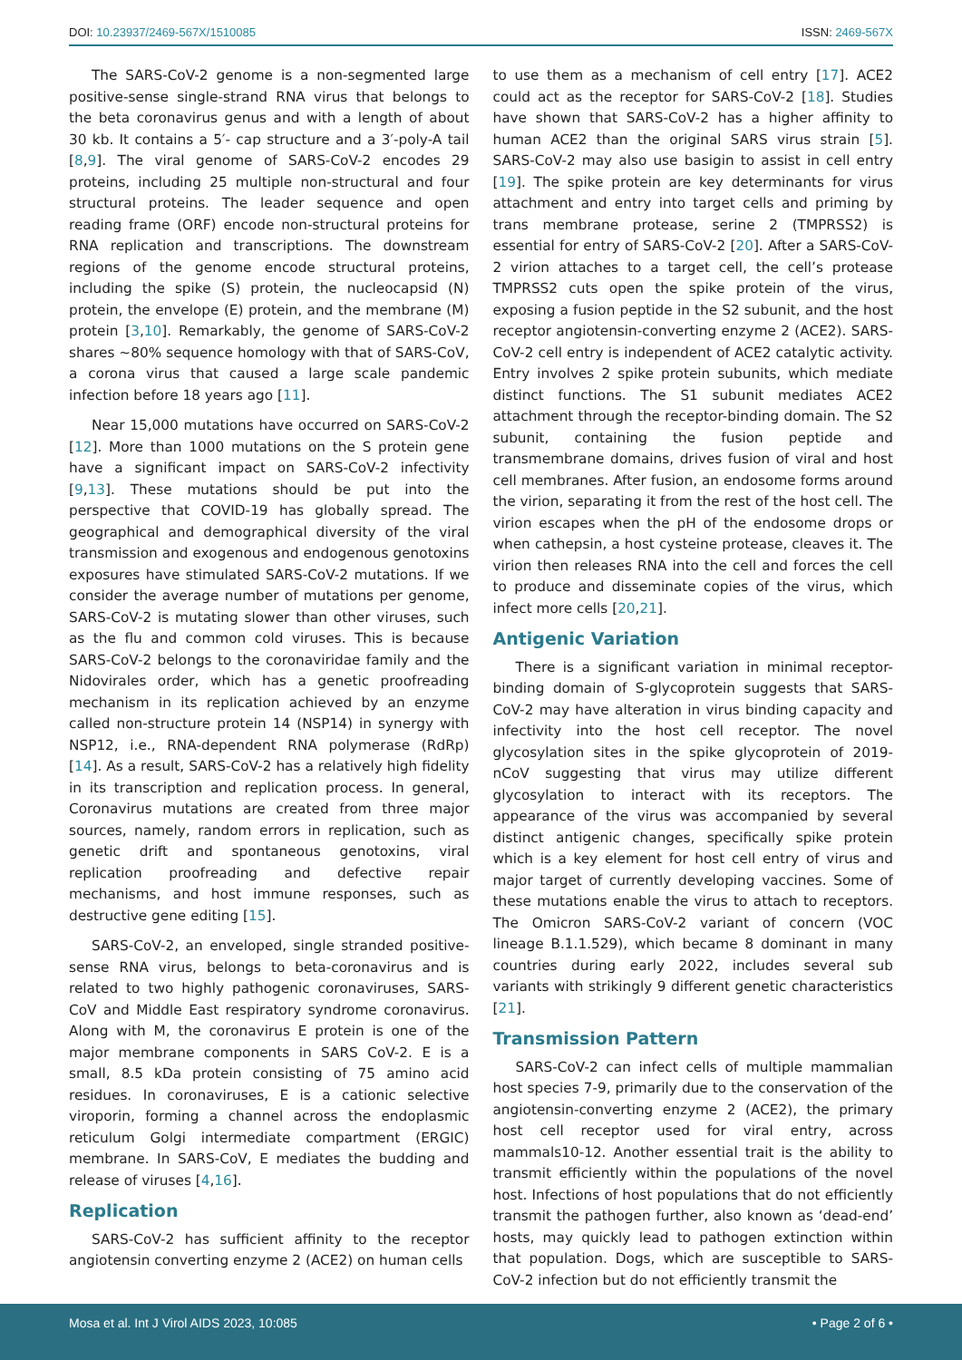DOI: 10.23937/2469-567X/1510085
ISSN: 2469-567X
The SARS-CoV-2 genome is a non-segmented large positive-sense single-strand RNA virus that belongs to the beta coronavirus genus and with a length of about 30 kb. It contains a 5′- cap structure and a 3′-poly-A tail [8,9]. The viral genome of SARS-CoV-2 encodes 29 proteins, including 25 multiple non-structural and four structural proteins. The leader sequence and open reading frame (ORF) encode non-structural proteins for RNA replication and transcriptions. The downstream regions of the genome encode structural proteins, including the spike (S) protein, the nucleocapsid (N) protein, the envelope (E) protein, and the membrane (M) protein [3,10]. Remarkably, the genome of SARS-CoV-2 shares ~80% sequence homology with that of SARS-CoV, a corona virus that caused a large scale pandemic infection before 18 years ago [11].
Near 15,000 mutations have occurred on SARS-CoV-2 [12]. More than 1000 mutations on the S protein gene have a significant impact on SARS-CoV-2 infectivity [9,13]. These mutations should be put into the perspective that COVID-19 has globally spread. The geographical and demographical diversity of the viral transmission and exogenous and endogenous genotoxins exposures have stimulated SARS-CoV-2 mutations. If we consider the average number of mutations per genome, SARS-CoV-2 is mutating slower than other viruses, such as the flu and common cold viruses. This is because SARS-CoV-2 belongs to the coronaviridae family and the Nidovirales order, which has a genetic proofreading mechanism in its replication achieved by an enzyme called non-structure protein 14 (NSP14) in synergy with NSP12, i.e., RNA-dependent RNA polymerase (RdRp) [14]. As a result, SARS-CoV-2 has a relatively high fidelity in its transcription and replication process. In general, Coronavirus mutations are created from three major sources, namely, random errors in replication, such as genetic drift and spontaneous genotoxins, viral replication proofreading and defective repair mechanisms, and host immune responses, such as destructive gene editing [15].
SARS-CoV-2, an enveloped, single stranded positive-sense RNA virus, belongs to beta-coronavirus and is related to two highly pathogenic coronaviruses, SARS-CoV and Middle East respiratory syndrome coronavirus. Along with M, the coronavirus E protein is one of the major membrane components in SARS CoV-2. E is a small, 8.5 kDa protein consisting of 75 amino acid residues. In coronaviruses, E is a cationic selective viroporin, forming a channel across the endoplasmic reticulum Golgi intermediate compartment (ERGIC) membrane. In SARS-CoV, E mediates the budding and release of viruses [4,16].
Replication
SARS-CoV-2 has sufficient affinity to the receptor angiotensin converting enzyme 2 (ACE2) on human cells
to use them as a mechanism of cell entry [17]. ACE2 could act as the receptor for SARS-CoV-2 [18]. Studies have shown that SARS-CoV-2 has a higher affinity to human ACE2 than the original SARS virus strain [5]. SARS-CoV-2 may also use basigin to assist in cell entry [19]. The spike protein are key determinants for virus attachment and entry into target cells and priming by trans membrane protease, serine 2 (TMPRSS2) is essential for entry of SARS-CoV-2 [20]. After a SARS-CoV-2 virion attaches to a target cell, the cell’s protease TMPRSS2 cuts open the spike protein of the virus, exposing a fusion peptide in the S2 subunit, and the host receptor angiotensin-converting enzyme 2 (ACE2). SARS-CoV-2 cell entry is independent of ACE2 catalytic activity. Entry involves 2 spike protein subunits, which mediate distinct functions. The S1 subunit mediates ACE2 attachment through the receptor-binding domain. The S2 subunit, containing the fusion peptide and transmembrane domains, drives fusion of viral and host cell membranes. After fusion, an endosome forms around the virion, separating it from the rest of the host cell. The virion escapes when the pH of the endosome drops or when cathepsin, a host cysteine protease, cleaves it. The virion then releases RNA into the cell and forces the cell to produce and disseminate copies of the virus, which infect more cells [20,21].
Antigenic Variation
There is a significant variation in minimal receptor-binding domain of S-glycoprotein suggests that SARS-CoV-2 may have alteration in virus binding capacity and infectivity into the host cell receptor. The novel glycosylation sites in the spike glycoprotein of 2019-nCoV suggesting that virus may utilize different glycosylation to interact with its receptors. The appearance of the virus was accompanied by several distinct antigenic changes, specifically spike protein which is a key element for host cell entry of virus and major target of currently developing vaccines. Some of these mutations enable the virus to attach to receptors. The Omicron SARS-CoV-2 variant of concern (VOC lineage B.1.1.529), which became 8 dominant in many countries during early 2022, includes several sub variants with strikingly 9 different genetic characteristics [21].
Transmission Pattern
SARS-CoV-2 can infect cells of multiple mammalian host species 7-9, primarily due to the conservation of the angiotensin-converting enzyme 2 (ACE2), the primary host cell receptor used for viral entry, across mammals10-12. Another essential trait is the ability to transmit efficiently within the populations of the novel host. Infections of host populations that do not efficiently transmit the pathogen further, also known as ‘dead-end’ hosts, may quickly lead to pathogen extinction within that population. Dogs, which are susceptible to SARS-CoV-2 infection but do not efficiently transmit the
Mosa et al. Int J Virol AIDS 2023, 10:085
• Page 2 of 6 •